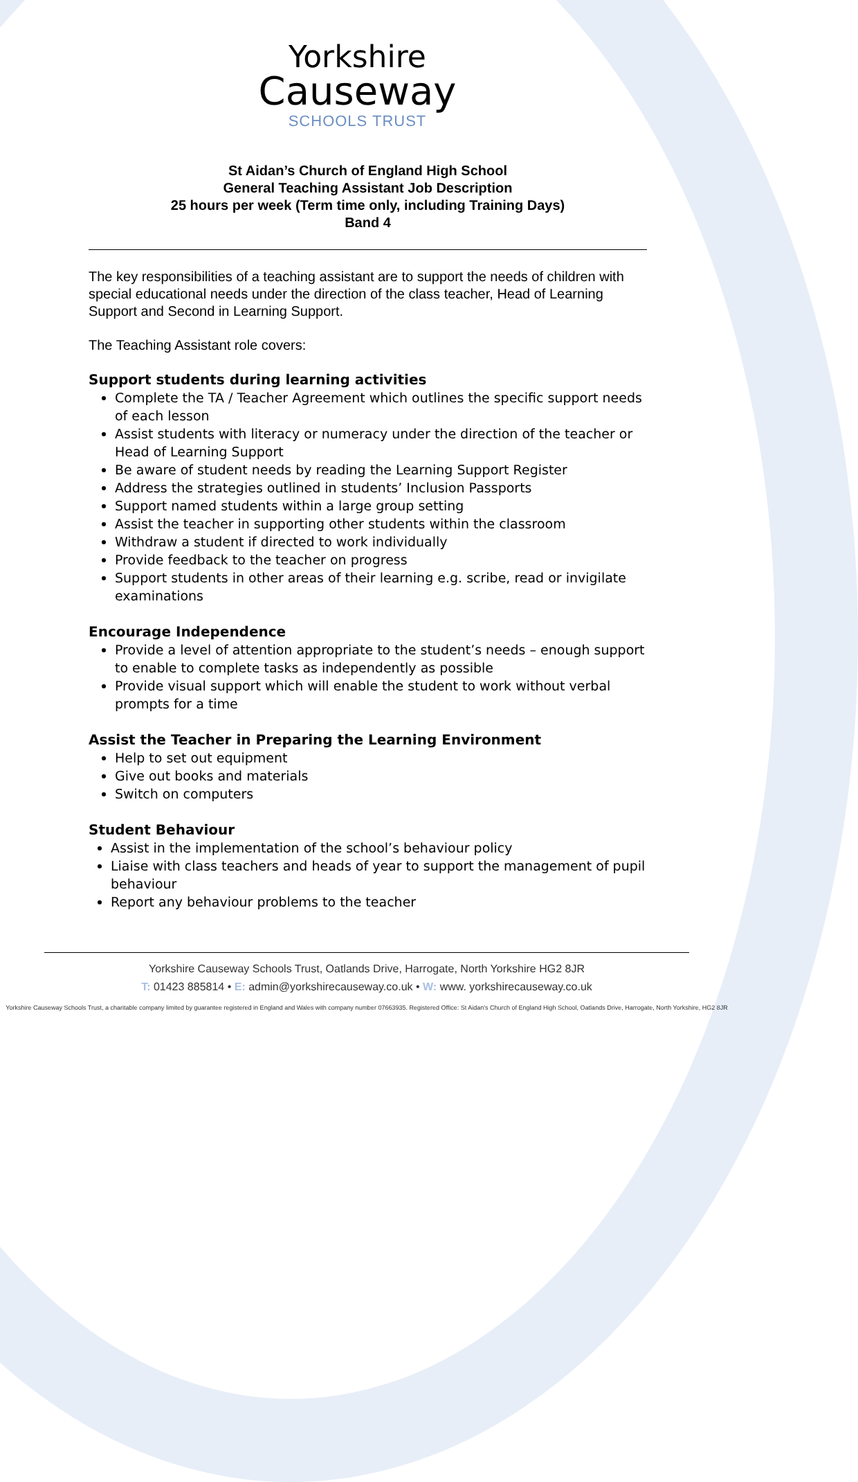Yorkshire
Causeway
SCHOOLS TRUST
St Aidan’s Church of England High School
General Teaching Assistant Job Description
25 hours per week (Term time only, including Training Days)
Band 4
The key responsibilities of a teaching assistant are to support the needs of children with special educational needs under the direction of the class teacher, Head of Learning Support and Second in Learning Support.
The Teaching Assistant role covers:
Support students during learning activities
Complete the TA / Teacher Agreement which outlines the specific support needs of each lesson
Assist students with literacy or numeracy under the direction of the teacher or Head of Learning Support
Be aware of student needs by reading the Learning Support Register
Address the strategies outlined in students’ Inclusion Passports
Support named students within a large group setting
Assist the teacher in supporting other students within the classroom
Withdraw a student if directed to work individually
Provide feedback to the teacher on progress
Support students in other areas of their learning e.g. scribe, read or invigilate examinations
Encourage Independence
Provide a level of attention appropriate to the student’s needs – enough support to enable to complete tasks as independently as possible
Provide visual support which will enable the student to work without verbal prompts for a time
Assist the Teacher in Preparing the Learning Environment
Help to set out equipment
Give out books and materials
Switch on computers
Student Behaviour
Assist in the implementation of the school’s behaviour policy
Liaise with class teachers and heads of year to support the management of pupil behaviour
Report any behaviour problems to the teacher
Yorkshire Causeway Schools Trust, Oatlands Drive, Harrogate, North Yorkshire HG2 8JR
T: 01423 885814 • E: admin@yorkshirecauseway.co.uk • W: www. yorkshirecauseway.co.uk
Yorkshire Causeway Schools Trust, a charitable company limited by guarantee registered in England and Wales with company number 07663935. Registered Office: St Aidan's Church of England High School, Oatlands Drive, Harrogate, North Yorkshire, HG2 8JR